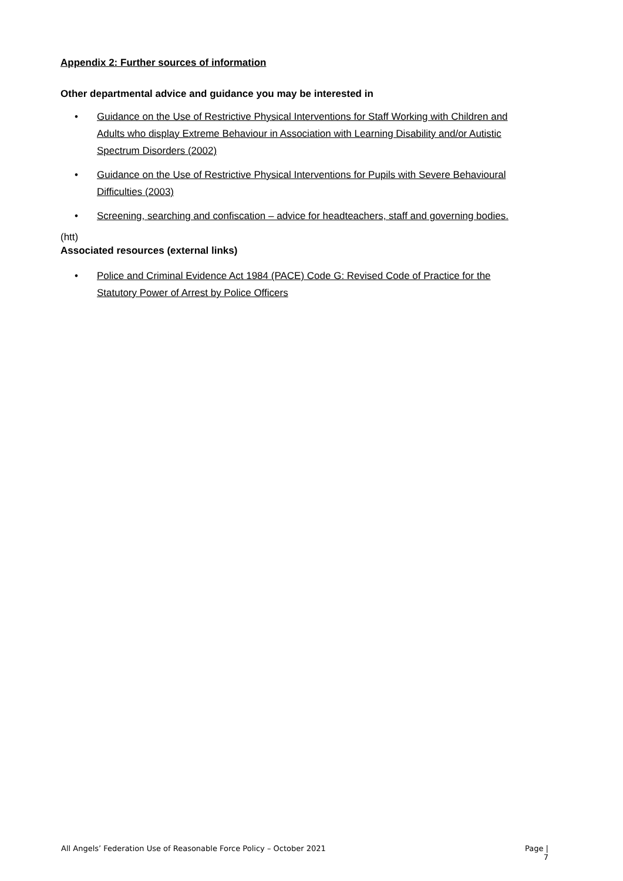Appendix 2: Further sources of information
Other departmental advice and guidance you may be interested in
• Guidance on the Use of Restrictive Physical Interventions for Staff Working with Children and Adults who display Extreme Behaviour in Association with Learning Disability and/or Autistic Spectrum Disorders (2002)
• Guidance on the Use of Restrictive Physical Interventions for Pupils with Severe Behavioural Difficulties (2003)
• Screening, searching and confiscation – advice for headteachers, staff and governing bodies.
(htt)
Associated resources (external links)
• Police and Criminal Evidence Act 1984 (PACE) Code G: Revised Code of Practice for the Statutory Power of Arrest by Police Officers
All Angels’ Federation Use of Reasonable Force Policy – October 2021 Page |
7